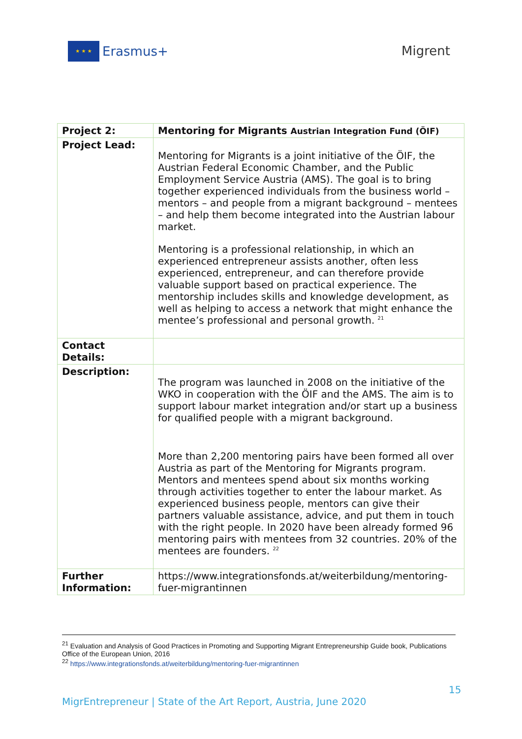★ ★ ★
Erasmus+
Migrent
| Project 2: | Mentoring for Migrants Austrian Integration Fund (ÖIF) |
| --- | --- |
| Project Lead: | Mentoring for Migrants is a joint initiative of the ÖIF, the Austrian Federal Economic Chamber, and the Public Employment Service Austria (AMS). The goal is to bring together experienced individuals from the business world – mentors – and people from a migrant background – mentees – and help them become integrated into the Austrian labour market. Mentoring is a professional relationship, in which an experienced entrepreneur assists another, often less experienced, entrepreneur, and can therefore provide valuable support based on practical experience. The mentorship includes skills and knowledge development, as well as helping to access a network that might enhance the mentee’s professional and personal growth. <sup>21</sup> |
| Contact Details: | |
| Description: | The program was launched in 2008 on the initiative of the WKO in cooperation with the ÖIF and the AMS. The aim is to support labour market integration and/or start up a business for qualified people with a migrant background. More than 2,200 mentoring pairs have been formed all over Austria as part of the Mentoring for Migrants program. Mentors and mentees spend about six months working through activities together to enter the labour market. As experienced business people, mentors can give their partners valuable assistance, advice, and put them in touch with the right people. In 2020 have been already formed 96 mentoring pairs with mentees from 32 countries. 20% of the mentees are founders. <sup>22</sup> |
| Further Information: | https://www.integrationsfonds.at/weiterbildung/mentoring-fuer-migrantinnen |
<sup>21</sup> Evaluation and Analysis of Good Practices in Promoting and Supporting Migrant Entrepreneurship Guide book, Publications Office of the European Union, 2016
<sup>22</sup> https://www.integrationsfonds.at/weiterbildung/mentoring-fuer-migrantinnen
15
MigrEntrepreneur | State of the Art Report, Austria, June 2020